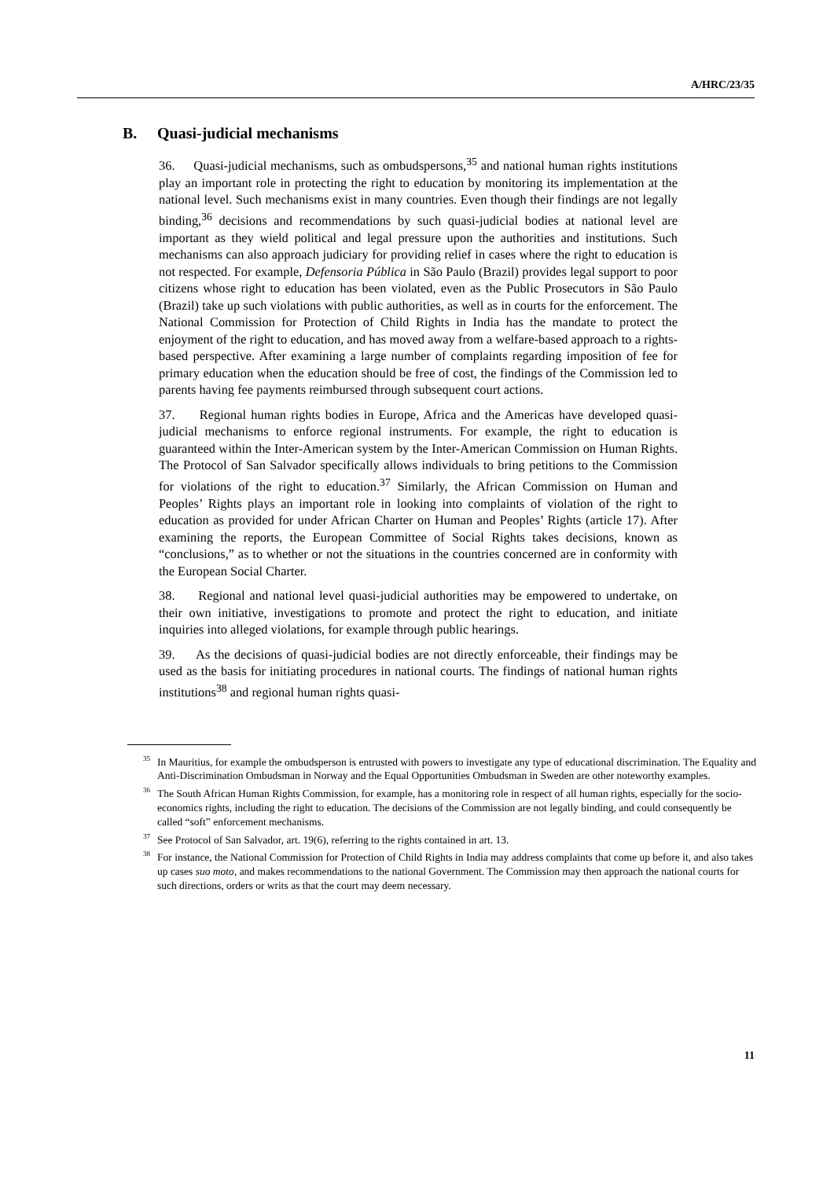A/HRC/23/35
B. Quasi-judicial mechanisms
36. Quasi-judicial mechanisms, such as ombudspersons,<sup>35</sup> and national human rights institutions play an important role in protecting the right to education by monitoring its implementation at the national level. Such mechanisms exist in many countries. Even though their findings are not legally binding,<sup>36</sup> decisions and recommendations by such quasi-judicial bodies at national level are important as they wield political and legal pressure upon the authorities and institutions. Such mechanisms can also approach judiciary for providing relief in cases where the right to education is not respected. For example, Defensoria Pública in São Paulo (Brazil) provides legal support to poor citizens whose right to education has been violated, even as the Public Prosecutors in São Paulo (Brazil) take up such violations with public authorities, as well as in courts for the enforcement. The National Commission for Protection of Child Rights in India has the mandate to protect the enjoyment of the right to education, and has moved away from a welfare-based approach to a rights-based perspective. After examining a large number of complaints regarding imposition of fee for primary education when the education should be free of cost, the findings of the Commission led to parents having fee payments reimbursed through subsequent court actions.
37. Regional human rights bodies in Europe, Africa and the Americas have developed quasi-judicial mechanisms to enforce regional instruments. For example, the right to education is guaranteed within the Inter-American system by the Inter-American Commission on Human Rights. The Protocol of San Salvador specifically allows individuals to bring petitions to the Commission for violations of the right to education.<sup>37</sup> Similarly, the African Commission on Human and Peoples’ Rights plays an important role in looking into complaints of violation of the right to education as provided for under African Charter on Human and Peoples’ Rights (article 17). After examining the reports, the European Committee of Social Rights takes decisions, known as “conclusions,” as to whether or not the situations in the countries concerned are in conformity with the European Social Charter.
38. Regional and national level quasi-judicial authorities may be empowered to undertake, on their own initiative, investigations to promote and protect the right to education, and initiate inquiries into alleged violations, for example through public hearings.
39. As the decisions of quasi-judicial bodies are not directly enforceable, their findings may be used as the basis for initiating procedures in national courts. The findings of national human rights institutions<sup>38</sup> and regional human rights quasi-
<sup>35</sup> In Mauritius, for example the ombudsperson is entrusted with powers to investigate any type of educational discrimination. The Equality and Anti-Discrimination Ombudsman in Norway and the Equal Opportunities Ombudsman in Sweden are other noteworthy examples.
<sup>36</sup> The South African Human Rights Commission, for example, has a monitoring role in respect of all human rights, especially for the socio-economics rights, including the right to education. The decisions of the Commission are not legally binding, and could consequently be called “soft” enforcement mechanisms.
<sup>37</sup> See Protocol of San Salvador, art. 19(6), referring to the rights contained in art. 13.
<sup>38</sup> For instance, the National Commission for Protection of Child Rights in India may address complaints that come up before it, and also takes up cases suo moto, and makes recommendations to the national Government. The Commission may then approach the national courts for such directions, orders or writs as that the court may deem necessary.
11